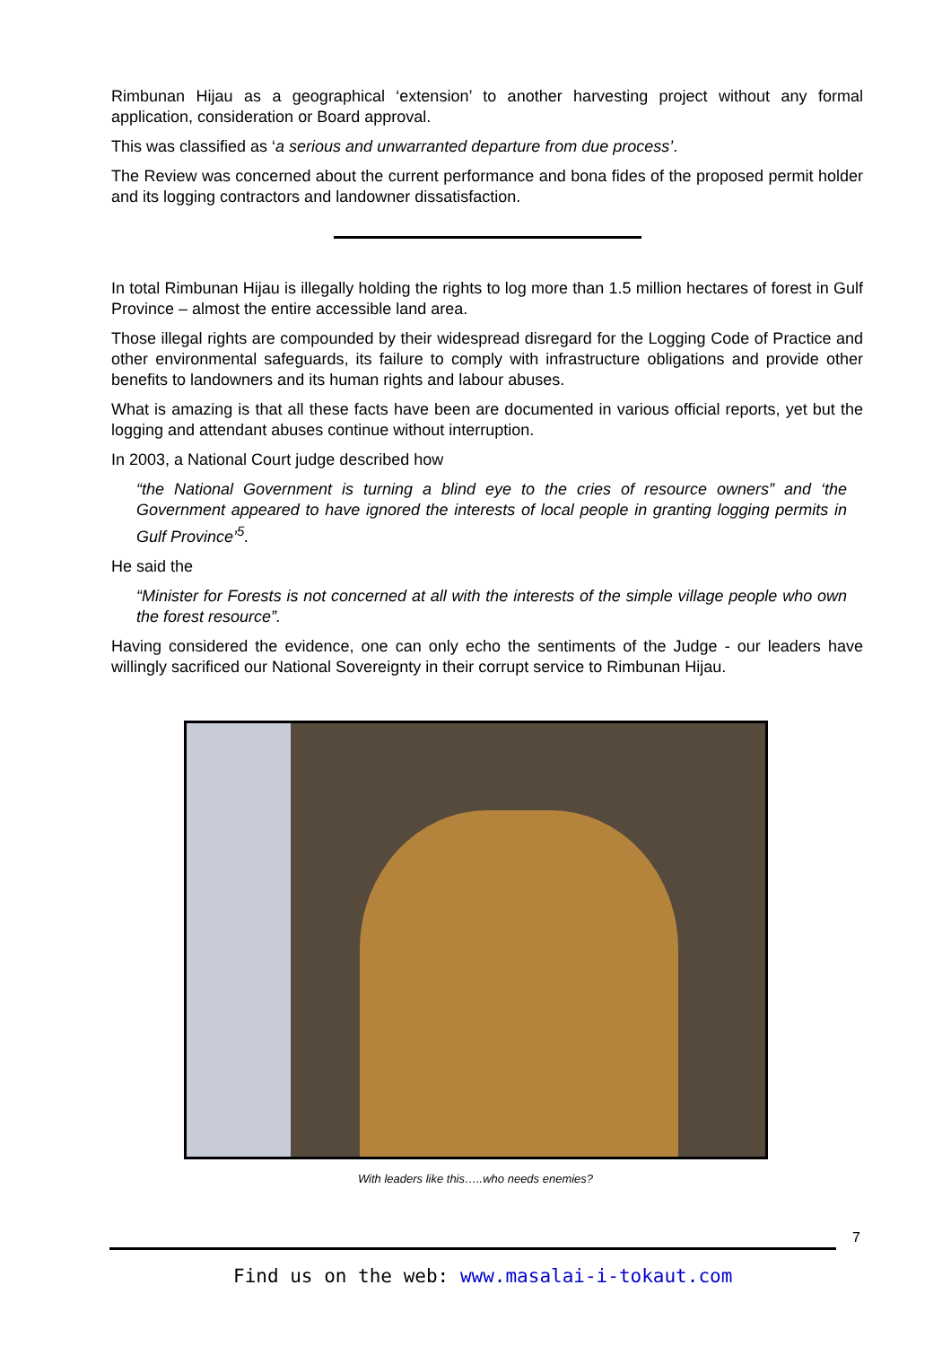Rimbunan Hijau as a geographical ‘extension’ to another harvesting project without any formal application, consideration or Board approval.
This was classified as ‘a serious and unwarranted departure from due process’.
The Review was concerned about the current performance and bona fides of the proposed permit holder and its logging contractors and landowner dissatisfaction.
In total Rimbunan Hijau is illegally holding the rights to log more than 1.5 million hectares of forest in Gulf Province – almost the entire accessible land area.
Those illegal rights are compounded by their widespread disregard for the Logging Code of Practice and other environmental safeguards, its failure to comply with infrastructure obligations and provide other benefits to landowners and its human rights and labour abuses.
What is amazing is that all these facts have been are documented in various official reports, yet but the logging and attendant abuses continue without interruption.
In 2003, a National Court judge described how
“the National Government is turning a blind eye to the cries of resource owners” and ‘the Government appeared to have ignored the interests of local people in granting logging permits in Gulf Province’<sup>5</sup>.
He said the
“Minister for Forests is not concerned at all with the interests of the simple village people who own the forest resource”.
Having considered the evidence, one can only echo the sentiments of the Judge - our leaders have willingly sacrificed our National Sovereignty in their corrupt service to Rimbunan Hijau.
With leaders like this…..who needs enemies?
7
Find us on the web: www.masalai-i-tokaut.com